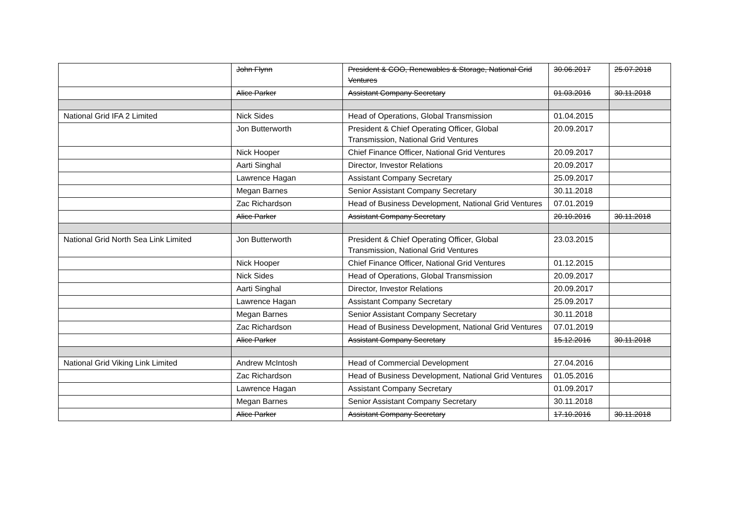| | John Flynn | President & COO, Renewables & Storage, National Grid Ventures | 30.06.2017 | 25.07.2018 |
| | Alice Parker | Assistant Company Secretary | 01.03.2016 | 30.11.2018 |
| National Grid IFA 2 Limited | Nick Sides | Head of Operations, Global Transmission | 01.04.2015 | |
| | Jon Butterworth | President & Chief Operating Officer, Global Transmission, National Grid Ventures | 20.09.2017 | |
| | Nick Hooper | Chief Finance Officer, National Grid Ventures | 20.09.2017 | |
| | Aarti Singhal | Director, Investor Relations | 20.09.2017 | |
| | Lawrence Hagan | Assistant Company Secretary | 25.09.2017 | |
| | Megan Barnes | Senior Assistant Company Secretary | 30.11.2018 | |
| | Zac Richardson | Head of Business Development, National Grid Ventures | 07.01.2019 | |
| | Alice Parker | Assistant Company Secretary | 20.10.2016 | 30.11.2018 |
| National Grid North Sea Link Limited | Jon Butterworth | President & Chief Operating Officer, Global Transmission, National Grid Ventures | 23.03.2015 | |
| | Nick Hooper | Chief Finance Officer, National Grid Ventures | 01.12.2015 | |
| | Nick Sides | Head of Operations, Global Transmission | 20.09.2017 | |
| | Aarti Singhal | Director, Investor Relations | 20.09.2017 | |
| | Lawrence Hagan | Assistant Company Secretary | 25.09.2017 | |
| | Megan Barnes | Senior Assistant Company Secretary | 30.11.2018 | |
| | Zac Richardson | Head of Business Development, National Grid Ventures | 07.01.2019 | |
| | Alice Parker | Assistant Company Secretary | 15.12.2016 | 30.11.2018 |
| National Grid Viking Link Limited | Andrew McIntosh | Head of Commercial Development | 27.04.2016 | |
| | Zac Richardson | Head of Business Development, National Grid Ventures | 01.05.2016 | |
| | Lawrence Hagan | Assistant Company Secretary | 01.09.2017 | |
| | Megan Barnes | Senior Assistant Company Secretary | 30.11.2018 | |
| | Alice Parker | Assistant Company Secretary | 17.10.2016 | 30.11.2018 |